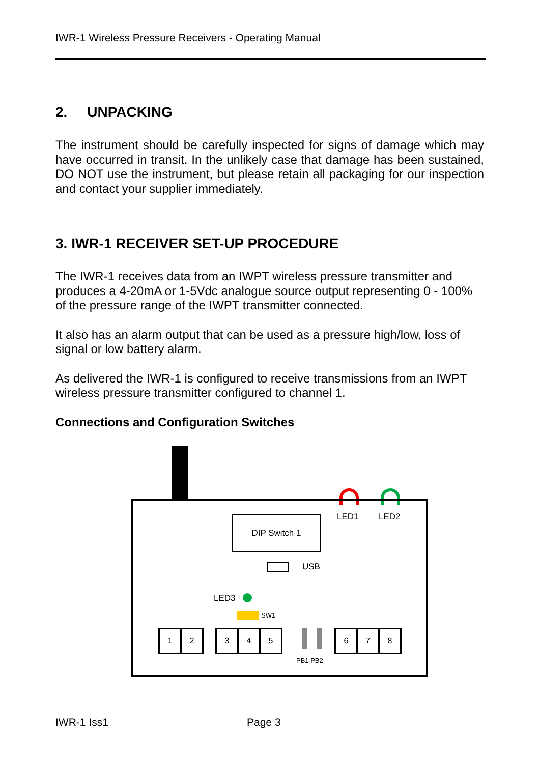IWR-1 Wireless Pressure Receivers - Operating Manual
2. UNPACKING
The instrument should be carefully inspected for signs of damage which may have occurred in transit. In the unlikely case that damage has been sustained, DO NOT use the instrument, but please retain all packaging for our inspection and contact your supplier immediately.
3. IWR-1 RECEIVER SET-UP PROCEDURE
The IWR-1 receives data from an IWPT wireless pressure transmitter and produces a 4-20mA or 1-5Vdc analogue source output representing 0 - 100% of the pressure range of the IWPT transmitter connected.
It also has an alarm output that can be used as a pressure high/low, loss of signal or low battery alarm.
As delivered the IWR-1 is configured to receive transmissions from an IWPT wireless pressure transmitter configured to channel 1.
Connections and Configuration Switches
LED1 LED2
DIP Switch 1
USB
LED3
SW1
1 2 3 4 5
PB1 PB2
6 7 8
IWR-1 Iss1 Page 3